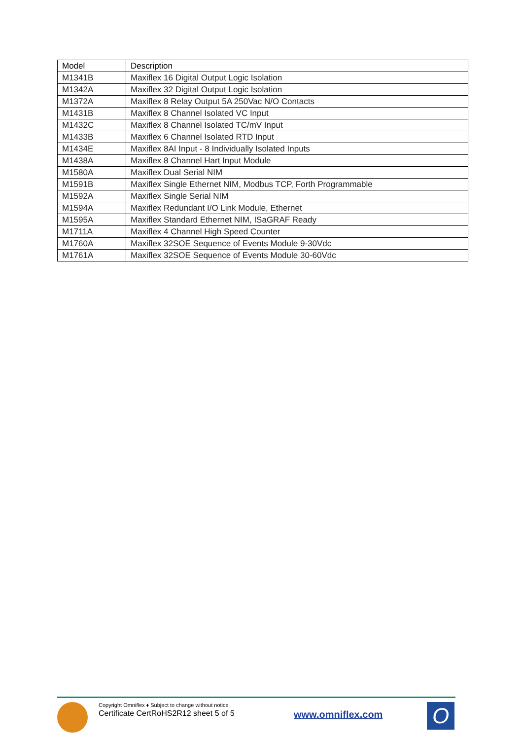| Model | Description |
| --- | --- |
| M1341B | Maxiflex 16 Digital Output Logic Isolation |
| M1342A | Maxiflex 32 Digital Output Logic Isolation |
| M1372A | Maxiflex 8 Relay Output 5A 250Vac N/O Contacts |
| M1431B | Maxiflex 8 Channel Isolated VC Input |
| M1432C | Maxiflex 8 Channel Isolated TC/mV Input |
| M1433B | Maxiflex 6 Channel Isolated RTD Input |
| M1434E | Maxiflex 8AI Input - 8 Individually Isolated Inputs |
| M1438A | Maxiflex 8 Channel Hart Input Module |
| M1580A | Maxiflex Dual Serial NIM |
| M1591B | Maxiflex Single Ethernet NIM, Modbus TCP, Forth Programmable |
| M1592A | Maxiflex Single Serial NIM |
| M1594A | Maxiflex Redundant I/O Link Module, Ethernet |
| M1595A | Maxiflex Standard Ethernet NIM, ISaGRAF Ready |
| M1711A | Maxiflex 4 Channel High Speed Counter |
| M1760A | Maxiflex 32SOE Sequence of Events Module 9-30Vdc |
| M1761A | Maxiflex 32SOE Sequence of Events Module 30-60Vdc |
Copyright Omniflex ♦ Subject to change without notice
Certificate CertRoHS2R12 sheet 5 of 5
www.omniflex.com
O